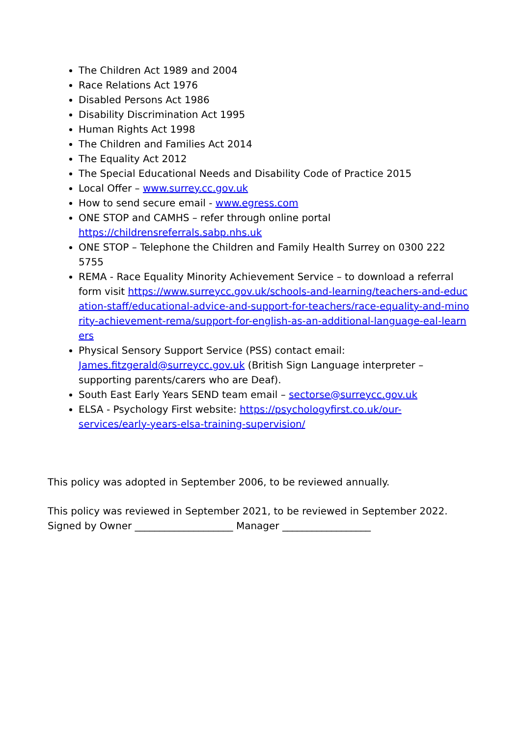The Children Act 1989 and 2004
Race Relations Act 1976
Disabled Persons Act 1986
Disability Discrimination Act 1995
Human Rights Act 1998
The Children and Families Act 2014
The Equality Act 2012
The Special Educational Needs and Disability Code of Practice 2015
Local Offer – www.surrey.cc.gov.uk
How to send secure email - www.egress.com
ONE STOP and CAMHS – refer through online portal https://childrensreferrals.sabp.nhs.uk
ONE STOP – Telephone the Children and Family Health Surrey on 0300 222 5755
REMA - Race Equality Minority Achievement Service – to download a referral form visit https://www.surreycc.gov.uk/schools-and-learning/teachers-and-education-staff/educational-advice-and-support-for-teachers/race-equality-and-minority-achievement-rema/support-for-english-as-an-additional-language-eal-learners
Physical Sensory Support Service (PSS) contact email: James.fitzgerald@surreycc.gov.uk (British Sign Language interpreter – supporting parents/carers who are Deaf).
South East Early Years SEND team email – sectorse@surreycc.gov.uk
ELSA - Psychology First website: https://psychologyfirst.co.uk/our-services/early-years-elsa-training-supervision/
This policy was adopted in September 2006, to be reviewed annually.
This policy was reviewed in September 2021, to be reviewed in September 2022.
Signed by Owner ____________________ Manager __________________